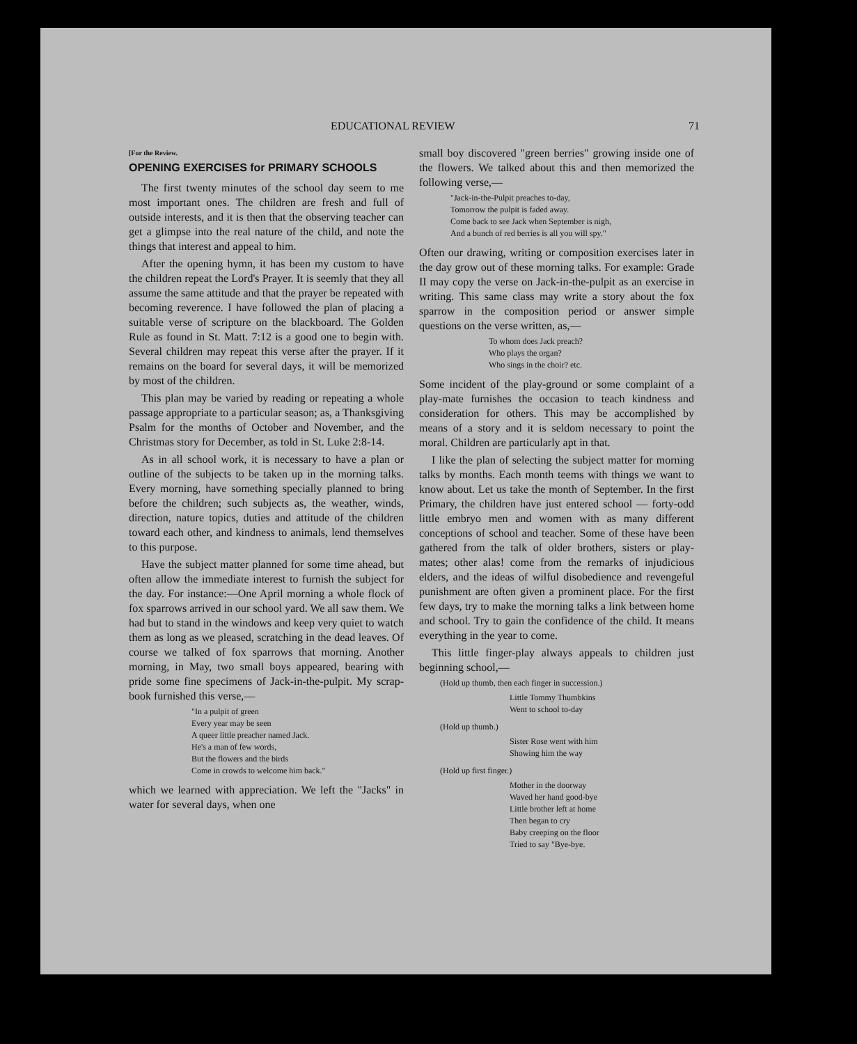EDUCATIONAL REVIEW 71
[For the Review.
OPENING EXERCISES for PRIMARY SCHOOLS
The first twenty minutes of the school day seem to me most important ones. The children are fresh and full of outside interests, and it is then that the observing teacher can get a glimpse into the real nature of the child, and note the things that interest and appeal to him.
After the opening hymn, it has been my custom to have the children repeat the Lord's Prayer. It is seemly that they all assume the same attitude and that the prayer be repeated with becoming reverence. I have followed the plan of placing a suitable verse of scripture on the blackboard. The Golden Rule as found in St. Matt. 7:12 is a good one to begin with. Several children may repeat this verse after the prayer. If it remains on the board for several days, it will be memorized by most of the children.
This plan may be varied by reading or repeating a whole passage appropriate to a particular season; as, a Thanksgiving Psalm for the months of October and November, and the Christmas story for December, as told in St. Luke 2:8-14.
As in all school work, it is necessary to have a plan or outline of the subjects to be taken up in the morning talks. Every morning, have something specially planned to bring before the children; such subjects as, the weather, winds, direction, nature topics, duties and attitude of the children toward each other, and kindness to animals, lend themselves to this purpose.
Have the subject matter planned for some time ahead, but often allow the immediate interest to furnish the subject for the day. For instance:—One April morning a whole flock of fox sparrows arrived in our school yard. We all saw them. We had but to stand in the windows and keep very quiet to watch them as long as we pleased, scratching in the dead leaves. Of course we talked of fox sparrows that morning. Another morning, in May, two small boys appeared, bearing with pride some fine specimens of Jack-in-the-pulpit. My scrap-book furnished this verse,—
"In a pulpit of green
Every year may be seen
A queer little preacher named Jack.
He's a man of few words,
But the flowers and the birds
Come in crowds to welcome him back."
which we learned with appreciation. We left the "Jacks" in water for several days, when one
small boy discovered "green berries" growing inside one of the flowers. We talked about this and then memorized the following verse,—
"Jack-in-the-Pulpit preaches to-day,
Tomorrow the pulpit is faded away.
Come back to see Jack when September is nigh,
And a bunch of red berries is all you will spy."
Often our drawing, writing or composition exercises later in the day grow out of these morning talks. For example: Grade II may copy the verse on Jack-in-the-pulpit as an exercise in writing. This same class may write a story about the fox sparrow in the composition period or answer simple questions on the verse written, as,—
To whom does Jack preach?
Who plays the organ?
Who sings in the choir? etc.
Some incident of the play-ground or some complaint of a play-mate furnishes the occasion to teach kindness and consideration for others. This may be accomplished by means of a story and it is seldom necessary to point the moral. Children are particularly apt in that.
I like the plan of selecting the subject matter for morning talks by months. Each month teems with things we want to know about. Let us take the month of September. In the first Primary, the children have just entered school — forty-odd little embryo men and women with as many different conceptions of school and teacher. Some of these have been gathered from the talk of older brothers, sisters or play-mates; other alas! come from the remarks of injudicious elders, and the ideas of wilful disobedience and revengeful punishment are often given a prominent place. For the first few days, try to make the morning talks a link between home and school. Try to gain the confidence of the child. It means everything in the year to come.
This little finger-play always appeals to children just beginning school,—
(Hold up thumb, then each finger in succession.)
Little Tommy Thumbkins
Went to school to-day
(Hold up thumb.)
Sister Rose went with him
Showing him the way
(Hold up first finger.)
Mother in the doorway
Waved her hand good-bye
Little brother left at home
Then began to cry
Baby creeping on the floor
Tried to say "Bye-bye.